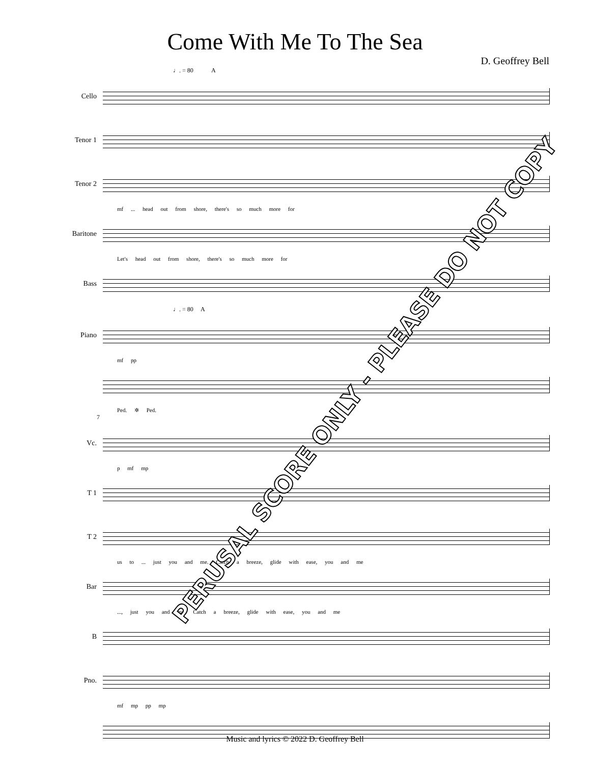Come With Me To The Sea
D. Geoffrey Bell
♩. = 80 A
Cello
Tenor 1
Tenor 2
mf ... head out from shore, there's so much more for
Baritone
Let's head out from shore, there's so much more for
Bass
♩. = 80 A
Piano
mf pp
Ped. ✲ Ped.
7
Vc.
p mf mp
T 1
T 2
us to ... just you and me. Catch a breeze, glide with ease, you and me
Bar
..., just you and me. Catch a breeze, glide with ease, you and me
B
Pno.
mf mp pp mp
PERUSAL SCORE ONLY - PLEASE DO NOT COPY
Music and lyrics © 2022 D. Geoffrey Bell